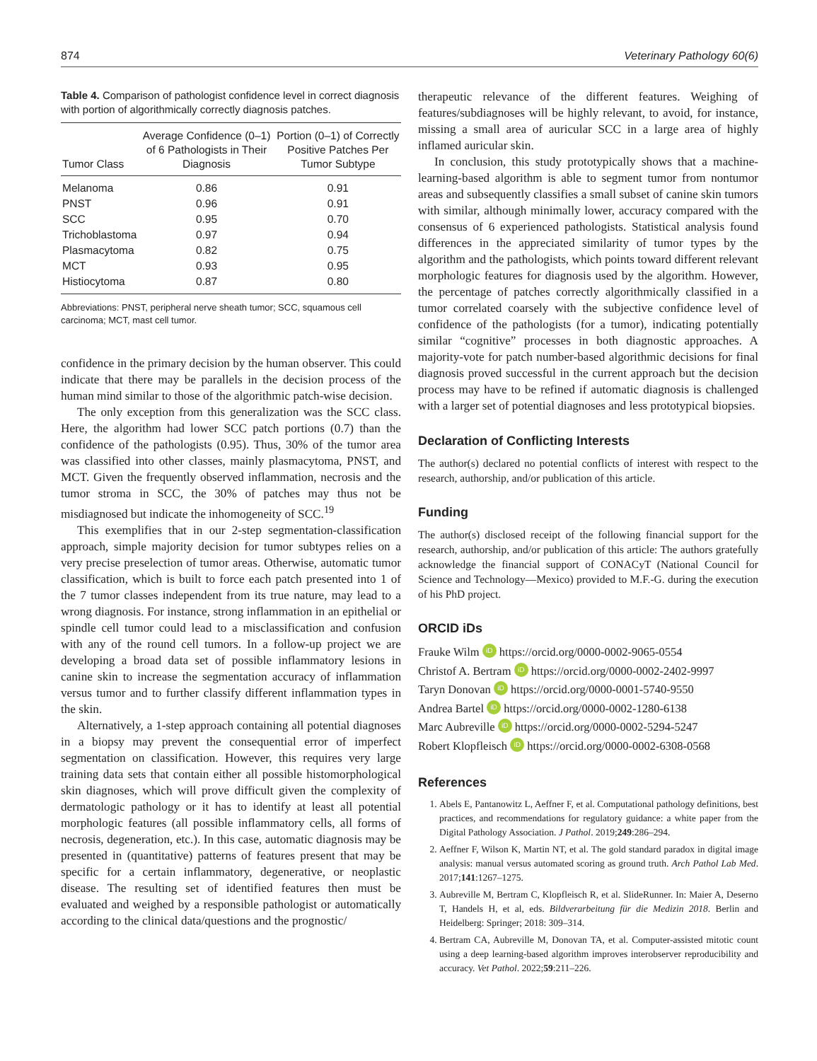874 Veterinary Pathology 60(6)
Table 4. Comparison of pathologist confidence level in correct diagnosis with portion of algorithmically correctly diagnosis patches.
| Tumor Class | Average Confidence (0–1) of 6 Pathologists in Their Diagnosis | Portion (0–1) of Correctly Positive Patches Per Tumor Subtype |
| --- | --- | --- |
| Melanoma | 0.86 | 0.91 |
| PNST | 0.96 | 0.91 |
| SCC | 0.95 | 0.70 |
| Trichoblastoma | 0.97 | 0.94 |
| Plasmacytoma | 0.82 | 0.75 |
| MCT | 0.93 | 0.95 |
| Histiocytoma | 0.87 | 0.80 |
Abbreviations: PNST, peripheral nerve sheath tumor; SCC, squamous cell carcinoma; MCT, mast cell tumor.
confidence in the primary decision by the human observer. This could indicate that there may be parallels in the decision process of the human mind similar to those of the algorithmic patch-wise decision.
The only exception from this generalization was the SCC class. Here, the algorithm had lower SCC patch portions (0.7) than the confidence of the pathologists (0.95). Thus, 30% of the tumor area was classified into other classes, mainly plasmacytoma, PNST, and MCT. Given the frequently observed inflammation, necrosis and the tumor stroma in SCC, the 30% of patches may thus not be misdiagnosed but indicate the inhomogeneity of SCC.<sup>19</sup>
This exemplifies that in our 2-step segmentation-classification approach, simple majority decision for tumor subtypes relies on a very precise preselection of tumor areas. Otherwise, automatic tumor classification, which is built to force each patch presented into 1 of the 7 tumor classes independent from its true nature, may lead to a wrong diagnosis. For instance, strong inflammation in an epithelial or spindle cell tumor could lead to a misclassification and confusion with any of the round cell tumors. In a follow-up project we are developing a broad data set of possible inflammatory lesions in canine skin to increase the segmentation accuracy of inflammation versus tumor and to further classify different inflammation types in the skin.
Alternatively, a 1-step approach containing all potential diagnoses in a biopsy may prevent the consequential error of imperfect segmentation on classification. However, this requires very large training data sets that contain either all possible histomorphological skin diagnoses, which will prove difficult given the complexity of dermatologic pathology or it has to identify at least all potential morphologic features (all possible inflammatory cells, all forms of necrosis, degeneration, etc.). In this case, automatic diagnosis may be presented in (quantitative) patterns of features present that may be specific for a certain inflammatory, degenerative, or neoplastic disease. The resulting set of identified features then must be evaluated and weighed by a responsible pathologist or automatically according to the clinical data/questions and the prognostic/
therapeutic relevance of the different features. Weighing of features/subdiagnoses will be highly relevant, to avoid, for instance, missing a small area of auricular SCC in a large area of highly inflamed auricular skin.
In conclusion, this study prototypically shows that a machine-learning-based algorithm is able to segment tumor from nontumor areas and subsequently classifies a small subset of canine skin tumors with similar, although minimally lower, accuracy compared with the consensus of 6 experienced pathologists. Statistical analysis found differences in the appreciated similarity of tumor types by the algorithm and the pathologists, which points toward different relevant morphologic features for diagnosis used by the algorithm. However, the percentage of patches correctly algorithmically classified in a tumor correlated coarsely with the subjective confidence level of confidence of the pathologists (for a tumor), indicating potentially similar “cognitive” processes in both diagnostic approaches. A majority-vote for patch number-based algorithmic decisions for final diagnosis proved successful in the current approach but the decision process may have to be refined if automatic diagnosis is challenged with a larger set of potential diagnoses and less prototypical biopsies.
Declaration of Conflicting Interests
The author(s) declared no potential conflicts of interest with respect to the research, authorship, and/or publication of this article.
Funding
The author(s) disclosed receipt of the following financial support for the research, authorship, and/or publication of this article: The authors gratefully acknowledge the financial support of CONACyT (National Council for Science and Technology—Mexico) provided to M.F.-G. during the execution of his PhD project.
ORCID iDs
Frauke Wilm iD https://orcid.org/0000-0002-9065-0554
Christof A. Bertram iD https://orcid.org/0000-0002-2402-9997
Taryn Donovan iD https://orcid.org/0000-0001-5740-9550
Andrea Bartel iD https://orcid.org/0000-0002-1280-6138
Marc Aubreville iD https://orcid.org/0000-0002-5294-5247
Robert Klopfleisch iD https://orcid.org/0000-0002-6308-0568
References
1. Abels E, Pantanowitz L, Aeffner F, et al. Computational pathology definitions, best practices, and recommendations for regulatory guidance: a white paper from the Digital Pathology Association. J Pathol. 2019;249:286–294.
2. Aeffner F, Wilson K, Martin NT, et al. The gold standard paradox in digital image analysis: manual versus automated scoring as ground truth. Arch Pathol Lab Med. 2017;141:1267–1275.
3. Aubreville M, Bertram C, Klopfleisch R, et al. SlideRunner. In: Maier A, Deserno T, Handels H, et al, eds. Bildverarbeitung für die Medizin 2018. Berlin and Heidelberg: Springer; 2018: 309–314.
4. Bertram CA, Aubreville M, Donovan TA, et al. Computer-assisted mitotic count using a deep learning-based algorithm improves interobserver reproducibility and accuracy. Vet Pathol. 2022;59:211–226.